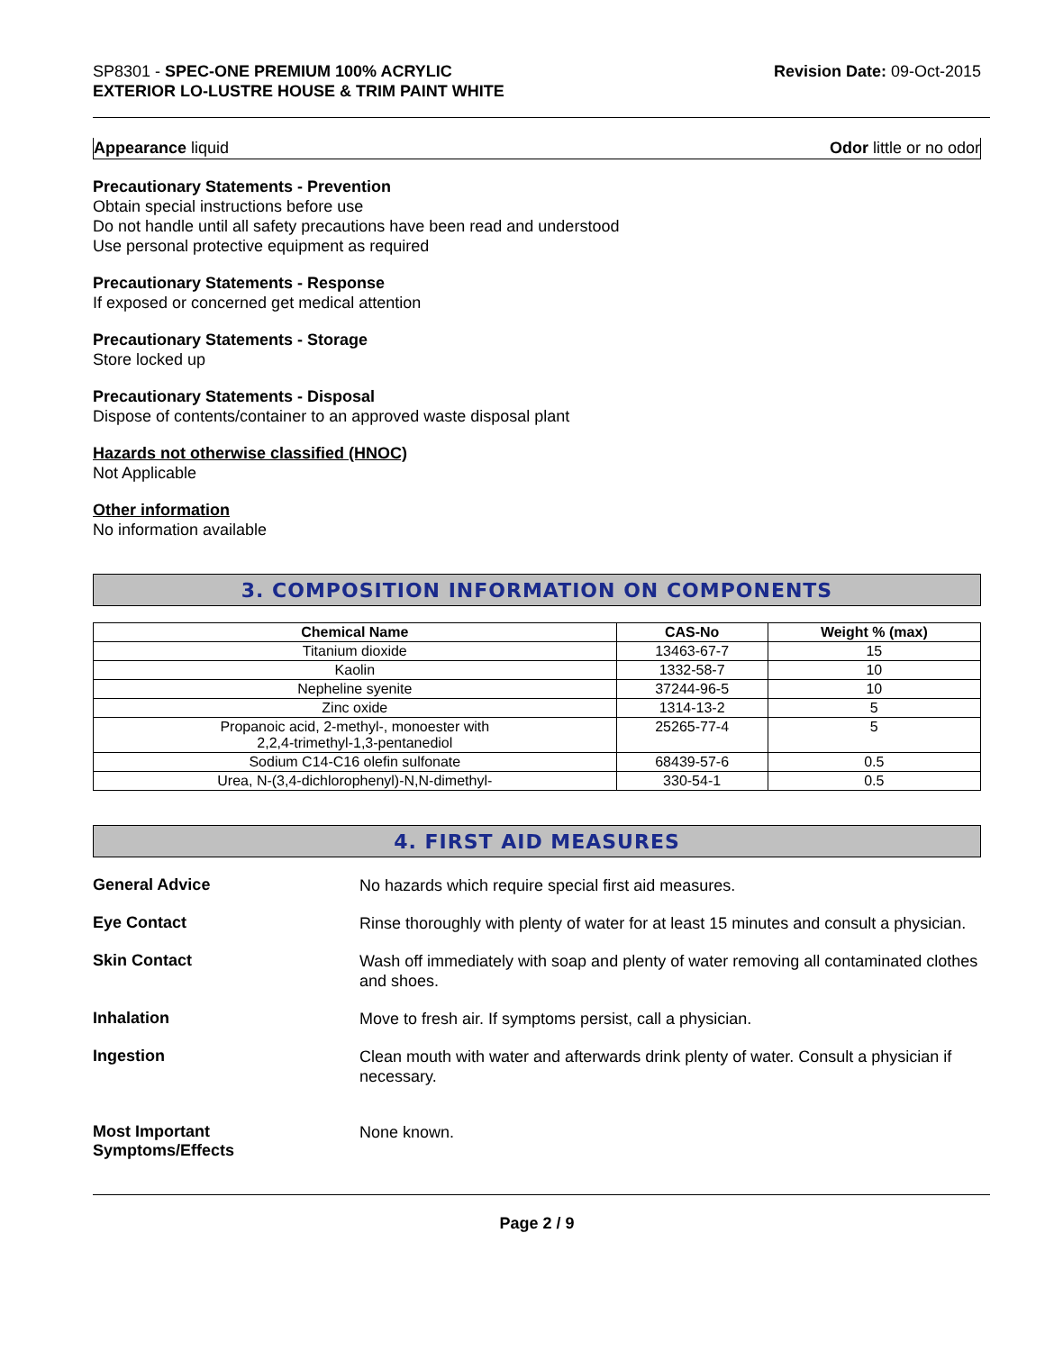SP8301 - SPEC-ONE PREMIUM 100% ACRYLIC
EXTERIOR LO-LUSTRE HOUSE & TRIM PAINT WHITE
Revision Date: 09-Oct-2015
Appearance liquid Odor little or no odor
Precautionary Statements - Prevention
Obtain special instructions before use
Do not handle until all safety precautions have been read and understood
Use personal protective equipment as required
Precautionary Statements - Response
If exposed or concerned get medical attention
Precautionary Statements - Storage
Store locked up
Precautionary Statements - Disposal
Dispose of contents/container to an approved waste disposal plant
Hazards not otherwise classified (HNOC)
Not Applicable
Other information
No information available
3. COMPOSITION INFORMATION ON COMPONENTS
| Chemical Name | CAS-No | Weight % (max) |
| --- | --- | --- |
| Titanium dioxide | 13463-67-7 | 15 |
| Kaolin | 1332-58-7 | 10 |
| Nepheline syenite | 37244-96-5 | 10 |
| Zinc oxide | 1314-13-2 | 5 |
| Propanoic acid, 2-methyl-, monoester with 2,2,4-trimethyl-1,3-pentanediol | 25265-77-4 | 5 |
| Sodium C14-C16 olefin sulfonate | 68439-57-6 | 0.5 |
| Urea, N-(3,4-dichlorophenyl)-N,N-dimethyl- | 330-54-1 | 0.5 |
4. FIRST AID MEASURES
General Advice
No hazards which require special first aid measures.
Eye Contact
Rinse thoroughly with plenty of water for at least 15 minutes and consult a physician.
Skin Contact
Wash off immediately with soap and plenty of water removing all contaminated clothes and shoes.
Inhalation
Move to fresh air. If symptoms persist, call a physician.
Ingestion
Clean mouth with water and afterwards drink plenty of water. Consult a physician if necessary.
Most Important
Symptoms/Effects
None known.
Page 2 / 9